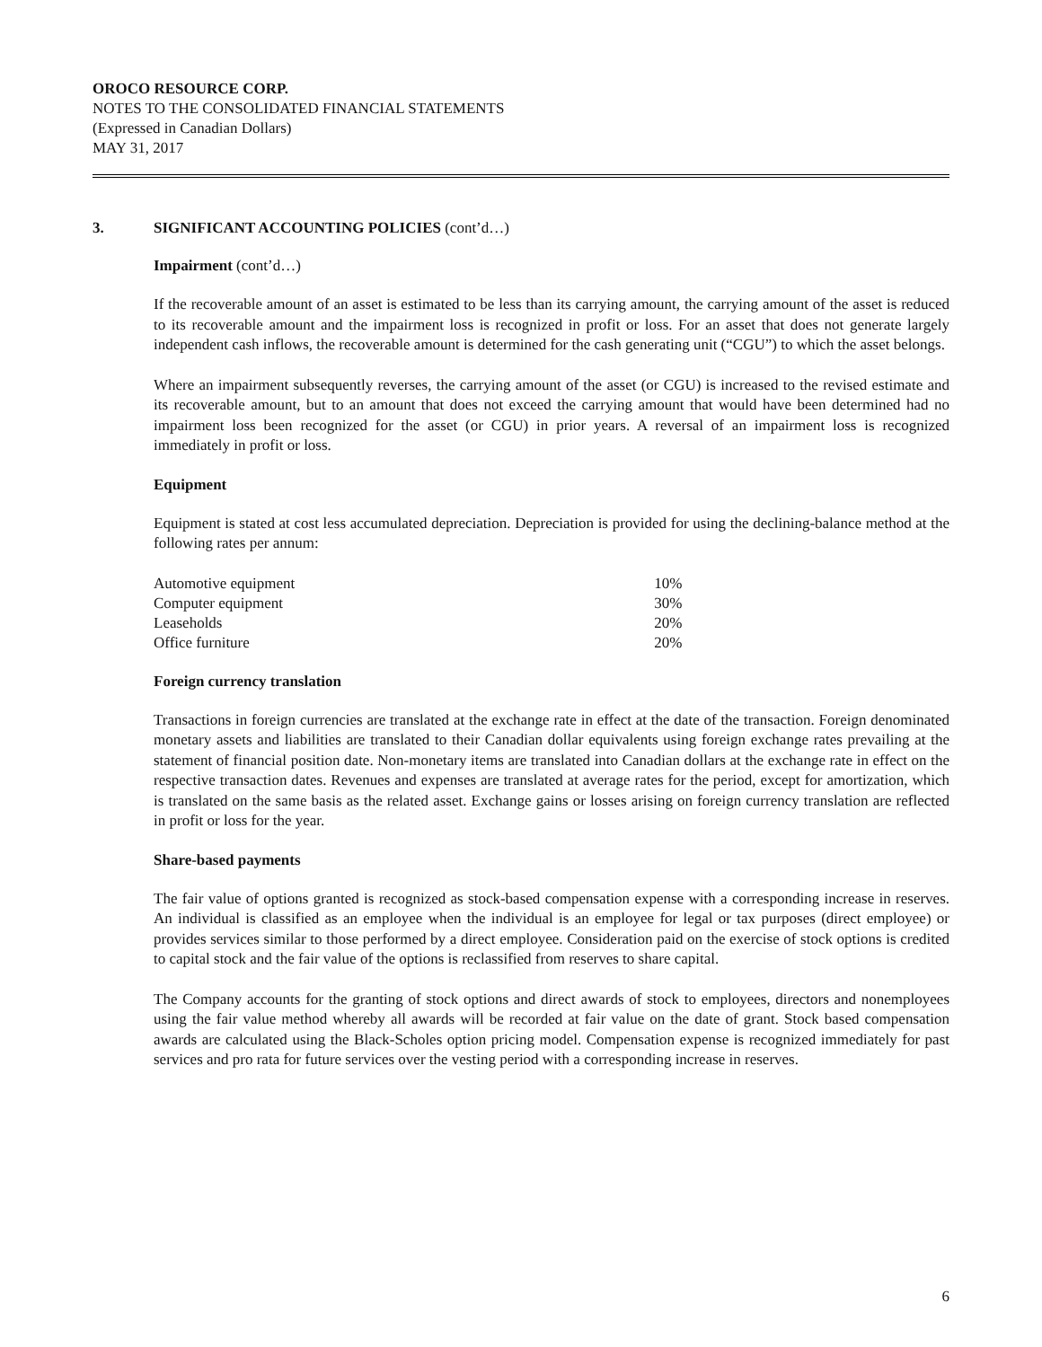OROCO RESOURCE CORP.
NOTES TO THE CONSOLIDATED FINANCIAL STATEMENTS
(Expressed in Canadian Dollars)
MAY 31, 2017
3. SIGNIFICANT ACCOUNTING POLICIES (cont’d…)
Impairment (cont’d…)
If the recoverable amount of an asset is estimated to be less than its carrying amount, the carrying amount of the asset is reduced to its recoverable amount and the impairment loss is recognized in profit or loss. For an asset that does not generate largely independent cash inflows, the recoverable amount is determined for the cash generating unit (“CGU”) to which the asset belongs.
Where an impairment subsequently reverses, the carrying amount of the asset (or CGU) is increased to the revised estimate and its recoverable amount, but to an amount that does not exceed the carrying amount that would have been determined had no impairment loss been recognized for the asset (or CGU) in prior years. A reversal of an impairment loss is recognized immediately in profit or loss.
Equipment
Equipment is stated at cost less accumulated depreciation. Depreciation is provided for using the declining-balance method at the following rates per annum:
| Automotive equipment | 10% |
| Computer equipment | 30% |
| Leaseholds | 20% |
| Office furniture | 20% |
Foreign currency translation
Transactions in foreign currencies are translated at the exchange rate in effect at the date of the transaction. Foreign denominated monetary assets and liabilities are translated to their Canadian dollar equivalents using foreign exchange rates prevailing at the statement of financial position date. Non-monetary items are translated into Canadian dollars at the exchange rate in effect on the respective transaction dates. Revenues and expenses are translated at average rates for the period, except for amortization, which is translated on the same basis as the related asset. Exchange gains or losses arising on foreign currency translation are reflected in profit or loss for the year.
Share-based payments
The fair value of options granted is recognized as stock-based compensation expense with a corresponding increase in reserves. An individual is classified as an employee when the individual is an employee for legal or tax purposes (direct employee) or provides services similar to those performed by a direct employee. Consideration paid on the exercise of stock options is credited to capital stock and the fair value of the options is reclassified from reserves to share capital.
The Company accounts for the granting of stock options and direct awards of stock to employees, directors and nonemployees using the fair value method whereby all awards will be recorded at fair value on the date of grant. Stock based compensation awards are calculated using the Black-Scholes option pricing model. Compensation expense is recognized immediately for past services and pro rata for future services over the vesting period with a corresponding increase in reserves.
6